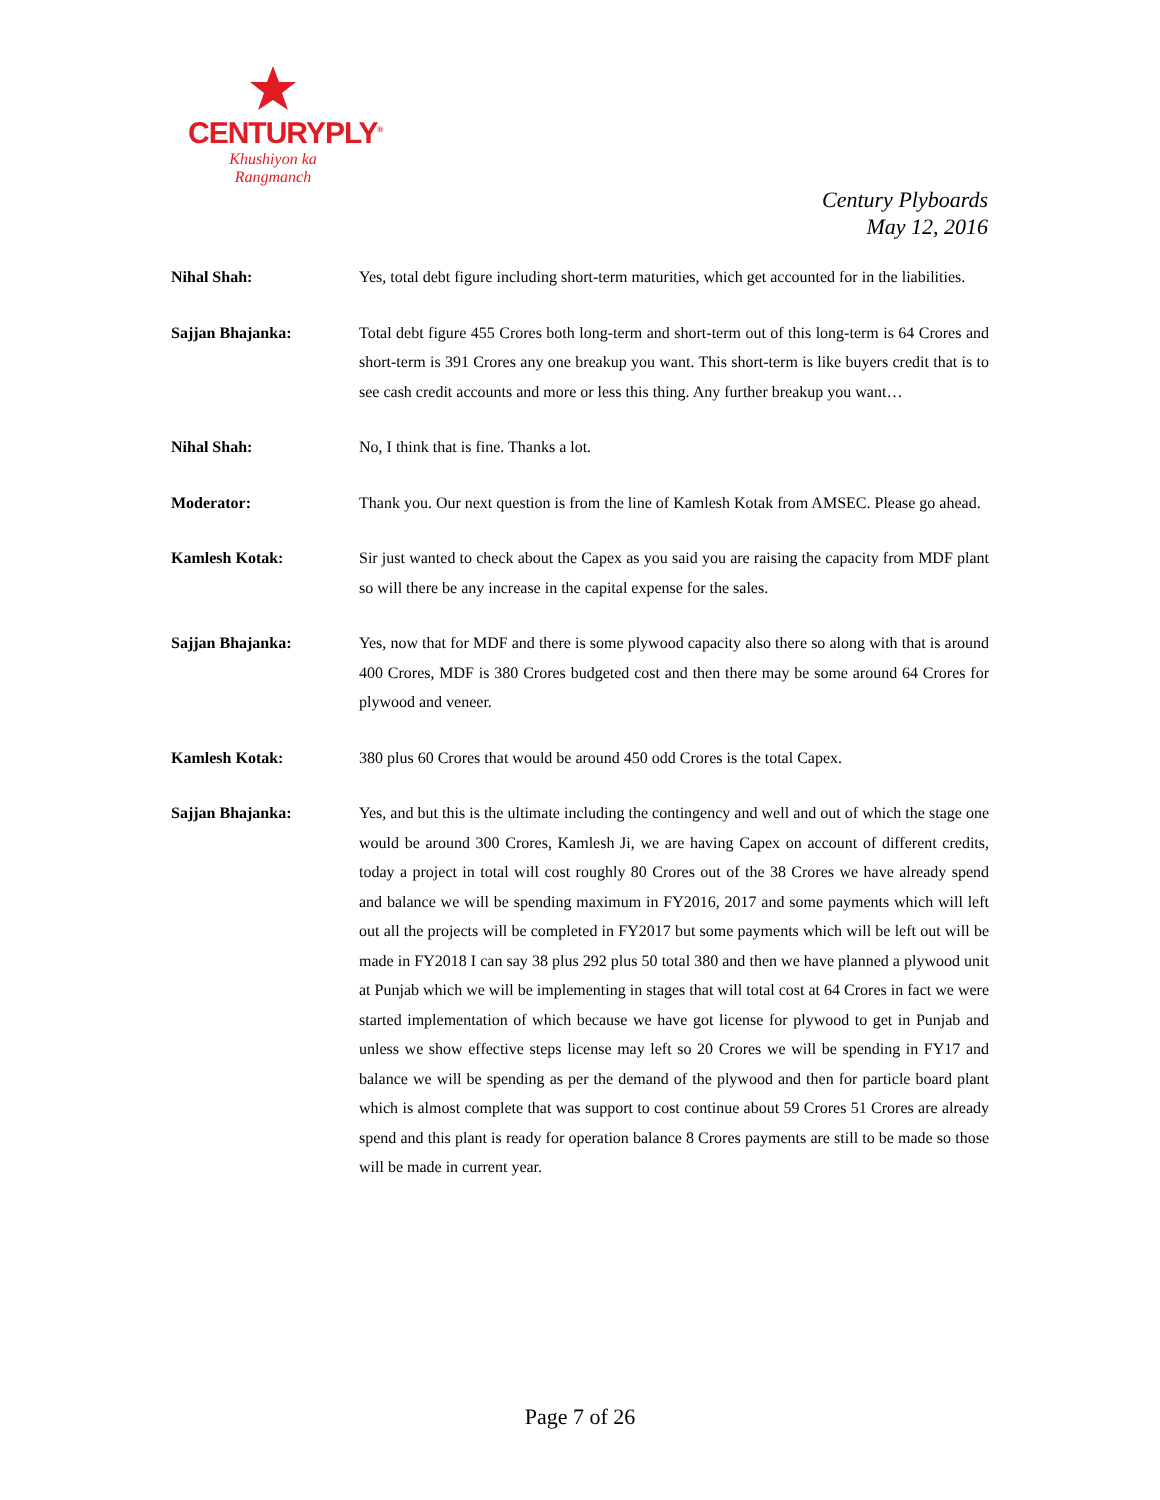CENTURYPLY<sup>®</sup>
Khushiyon ka
Rangmanch
Century Plyboards
May 12, 2016
Nihal Shah: Yes, total debt figure including short-term maturities, which get accounted for in the liabilities.
Sajjan Bhajanka: Total debt figure 455 Crores both long-term and short-term out of this long-term is 64 Crores and short-term is 391 Crores any one breakup you want. This short-term is like buyers credit that is to see cash credit accounts and more or less this thing. Any further breakup you want…
Nihal Shah: No, I think that is fine. Thanks a lot.
Moderator: Thank you. Our next question is from the line of Kamlesh Kotak from AMSEC. Please go ahead.
Kamlesh Kotak: Sir just wanted to check about the Capex as you said you are raising the capacity from MDF plant so will there be any increase in the capital expense for the sales.
Sajjan Bhajanka: Yes, now that for MDF and there is some plywood capacity also there so along with that is around 400 Crores, MDF is 380 Crores budgeted cost and then there may be some around 64 Crores for plywood and veneer.
Kamlesh Kotak: 380 plus 60 Crores that would be around 450 odd Crores is the total Capex.
Sajjan Bhajanka: Yes, and but this is the ultimate including the contingency and well and out of which the stage one would be around 300 Crores, Kamlesh Ji, we are having Capex on account of different credits, today a project in total will cost roughly 80 Crores out of the 38 Crores we have already spend and balance we will be spending maximum in FY2016, 2017 and some payments which will left out all the projects will be completed in FY2017 but some payments which will be left out will be made in FY2018 I can say 38 plus 292 plus 50 total 380 and then we have planned a plywood unit at Punjab which we will be implementing in stages that will total cost at 64 Crores in fact we were started implementation of which because we have got license for plywood to get in Punjab and unless we show effective steps license may left so 20 Crores we will be spending in FY17 and balance we will be spending as per the demand of the plywood and then for particle board plant which is almost complete that was support to cost continue about 59 Crores 51 Crores are already spend and this plant is ready for operation balance 8 Crores payments are still to be made so those will be made in current year.
Page 7 of 26